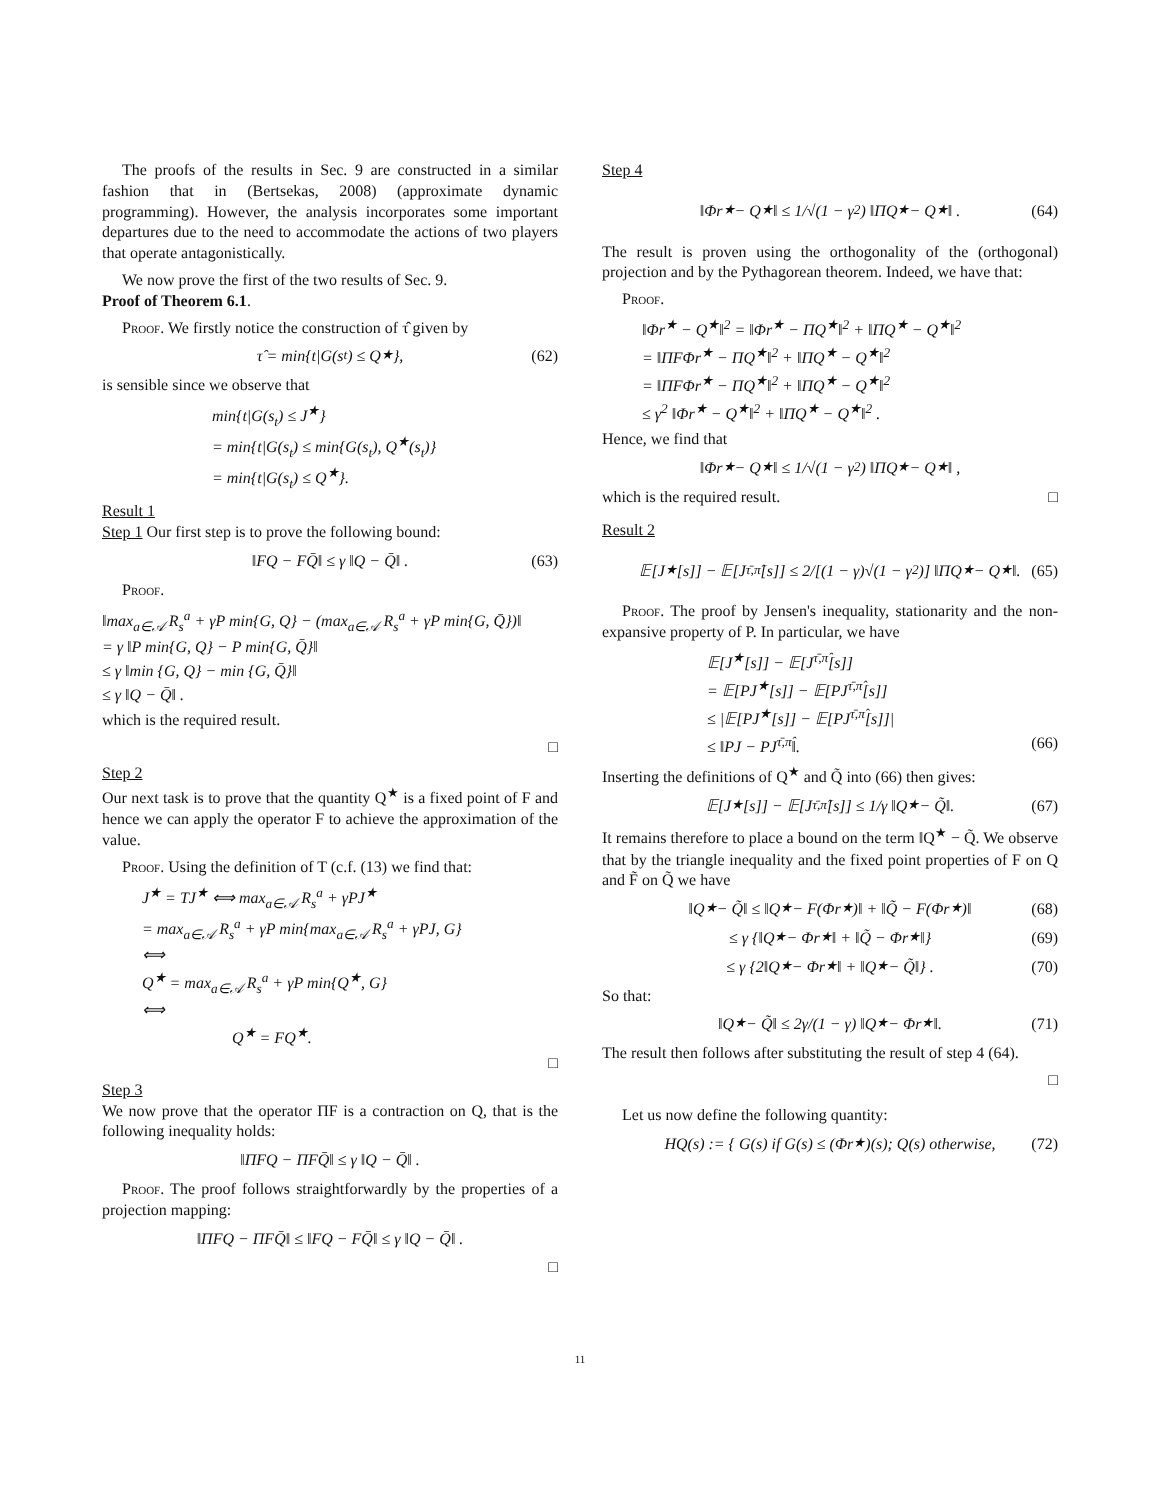The proofs of the results in Sec. 9 are constructed in a similar fashion that in (Bertsekas, 2008) (approximate dynamic programming). However, the analysis incorporates some important departures due to the need to accommodate the actions of two players that operate antagonistically.
We now prove the first of the two results of Sec. 9.
Proof of Theorem 6.1.
Proof. We firstly notice the construction of τ̂ given by
τ̂ = min{t|G(s<sub>t</sub>) ≤ Q<sup>★</sup>}, (62)
is sensible since we observe that
min{t|G(s<sub>t</sub>) ≤ J<sup>★</sup>}
= min{t|G(s<sub>t</sub>) ≤ min{G(s<sub>t</sub>), Q<sup>★</sup>(s<sub>t</sub>)}
= min{t|G(s<sub>t</sub>) ≤ Q<sup>★</sup>}.
Result 1
Step 1 Our first step is to prove the following bound:
‖FQ − FQ̄‖ ≤ γ ‖Q − Q̄‖ . (63)
Proof.
‖max<sub>a∈𝒜</sub> R<sub>s</sub><sup>a</sup> + γP min{G, Q} − (max<sub>a∈𝒜</sub> R<sub>s</sub><sup>a</sup> + γP min{G, Q̄})‖
= γ ‖P min{G, Q} − P min{G, Q̄}‖
≤ γ ‖min {G, Q} − min {G, Q̄}‖
≤ γ ‖Q − Q̄‖ .
which is the required result.
□
Step 2
Our next task is to prove that the quantity Q<sup>★</sup> is a fixed point of F and hence we can apply the operator F to achieve the approximation of the value.
Proof. Using the definition of T (c.f. (13) we find that:
J<sup>★</sup> = TJ<sup>★</sup> ⟺ max<sub>a∈𝒜</sub> R<sub>s</sub><sup>a</sup> + γPJ<sup>★</sup>
= max<sub>a∈𝒜</sub> R<sub>s</sub><sup>a</sup> + γP min{max<sub>a∈𝒜</sub> R<sub>s</sub><sup>a</sup> + γPJ, G}
⟺
Q<sup>★</sup> = max<sub>a∈𝒜</sub> R<sub>s</sub><sup>a</sup> + γP min{Q<sup>★</sup>, G}
⟺
Q<sup>★</sup> = FQ<sup>★</sup>.
□
Step 3
We now prove that the operator ΠF is a contraction on Q, that is the following inequality holds:
‖ΠFQ − ΠFQ̄‖ ≤ γ ‖Q − Q̄‖ .
Proof. The proof follows straightforwardly by the properties of a projection mapping:
‖ΠFQ − ΠFQ̄‖ ≤ ‖FQ − FQ̄‖ ≤ γ ‖Q − Q̄‖ .
□
Step 4
‖Φr<sup>★</sup> − Q<sup>★</sup>‖ ≤ 1/√(1 − γ<sup>2</sup>) ‖ΠQ<sup>★</sup> − Q<sup>★</sup>‖ . (64)
The result is proven using the orthogonality of the (orthogonal) projection and by the Pythagorean theorem. Indeed, we have that:
Proof.
‖Φr<sup>★</sup> − Q<sup>★</sup>‖<sup>2</sup> = ‖Φr<sup>★</sup> − ΠQ<sup>★</sup>‖<sup>2</sup> + ‖ΠQ<sup>★</sup> − Q<sup>★</sup>‖<sup>2</sup>
= ‖ΠFΦr<sup>★</sup> − ΠQ<sup>★</sup>‖<sup>2</sup> + ‖ΠQ<sup>★</sup> − Q<sup>★</sup>‖<sup>2</sup>
= ‖ΠFΦr<sup>★</sup> − ΠQ<sup>★</sup>‖<sup>2</sup> + ‖ΠQ<sup>★</sup> − Q<sup>★</sup>‖<sup>2</sup>
≤ γ<sup>2</sup> ‖Φr<sup>★</sup> − Q<sup>★</sup>‖<sup>2</sup> + ‖ΠQ<sup>★</sup> − Q<sup>★</sup>‖<sup>2</sup> .
Hence, we find that
‖Φr<sup>★</sup> − Q<sup>★</sup>‖ ≤ 1/√(1 − γ<sup>2</sup>) ‖ΠQ<sup>★</sup> − Q<sup>★</sup>‖ ,
which is the required result. □
Result 2
𝔼[J<sup>★</sup>[s]] − 𝔼[J<sup>τ̄,π̂</sup>[s]] ≤ 2/[(1 − γ)√(1 − γ<sup>2</sup>)] ‖ΠQ<sup>★</sup> − Q<sup>★</sup>‖. (65)
Proof. The proof by Jensen's inequality, stationarity and the non-expansive property of P. In particular, we have
𝔼[J<sup>★</sup>[s]] − 𝔼[J<sup>τ̄,π̂</sup>[s]]
= 𝔼[PJ<sup>★</sup>[s]] − 𝔼[PJ<sup>τ̄,π̂</sup>[s]]
≤ |𝔼[PJ<sup>★</sup>[s]] − 𝔼[PJ<sup>τ̄,π̂</sup>[s]]|
≤ ‖PJ − PJ<sup>τ̄,π̂</sup>‖. (66)
Inserting the definitions of Q<sup>★</sup> and Q̃ into (66) then gives:
𝔼[J<sup>★</sup>[s]] − 𝔼[J<sup>τ̄,π̂</sup>[s]] ≤ 1/γ ‖Q<sup>★</sup> − Q̃‖. (67)
It remains therefore to place a bound on the term ‖Q<sup>★</sup> − Q̃. We observe that by the triangle inequality and the fixed point properties of F on Q and F̃ on Q̃ we have
‖Q<sup>★</sup> − Q̃‖ ≤ ‖Q<sup>★</sup> − F(Φr<sup>★</sup>)‖ + ‖Q̃ − F(Φr<sup>★</sup>)‖ (68)
≤ γ {‖Q<sup>★</sup> − Φr<sup>★</sup>‖ + ‖Q̃ − Φr<sup>★</sup>‖} (69)
≤ γ {2‖Q<sup>★</sup> − Φr<sup>★</sup>‖ + ‖Q<sup>★</sup> − Q̃‖} . (70)
So that:
‖Q<sup>★</sup> − Q̃‖ ≤ 2γ/(1 − γ) ‖Q<sup>★</sup> − Φr<sup>★</sup>‖. (71)
The result then follows after substituting the result of step 4 (64).
□
Let us now define the following quantity:
HQ(s) := { G(s) if G(s) ≤ (Φr<sup>★</sup>)(s); Q(s) otherwise, (72)
11